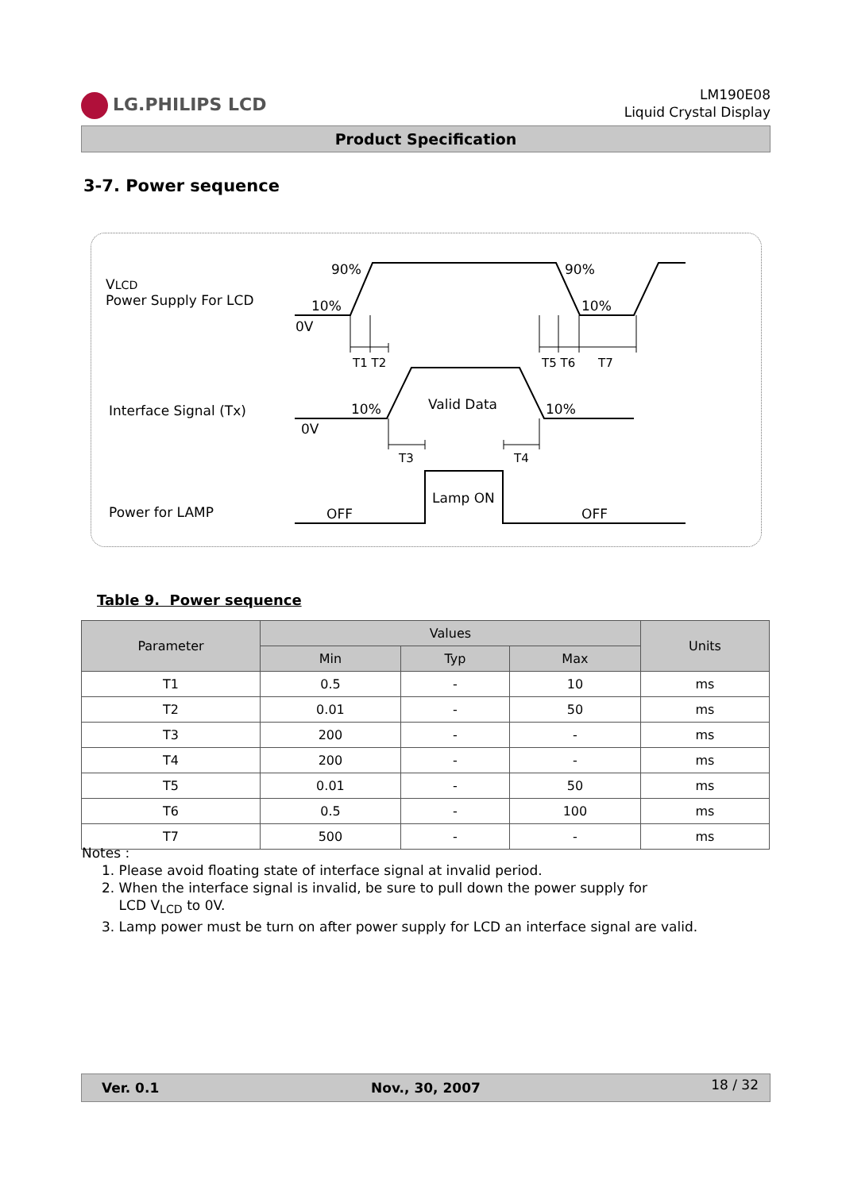LG.PHILIPS LCD
LM190E08
Liquid Crystal Display
Product Specification
3-7. Power sequence
VLCD
Power Supply For LCD
90% 90%
10% 10%
0V
T1 T2 T5 T6 T7
Interface Signal (Tx) 10% 10%
Valid Data
0V
T3 T4
Lamp ON
Power for LAMP OFF OFF
Table 9. Power sequence
| Parameter | Values | | | Units |
| --- | --- | --- | --- | --- |
| | Min | Typ | Max | |
| T1 | 0.5 | - | 10 | ms |
| T2 | 0.01 | - | 50 | ms |
| T3 | 200 | - | - | ms |
| T4 | 200 | - | - | ms |
| T5 | 0.01 | - | 50 | ms |
| T6 | 0.5 | - | 100 | ms |
| T7 | 500 | - | - | ms |
Notes :
1. Please avoid floating state of interface signal at invalid period.
2. When the interface signal is invalid, be sure to pull down the power supply for
LCD V<sub>LCD</sub> to 0V.
3. Lamp power must be turn on after power supply for LCD an interface signal are valid.
Ver. 0.1 Nov., 30, 2007 18 / 32